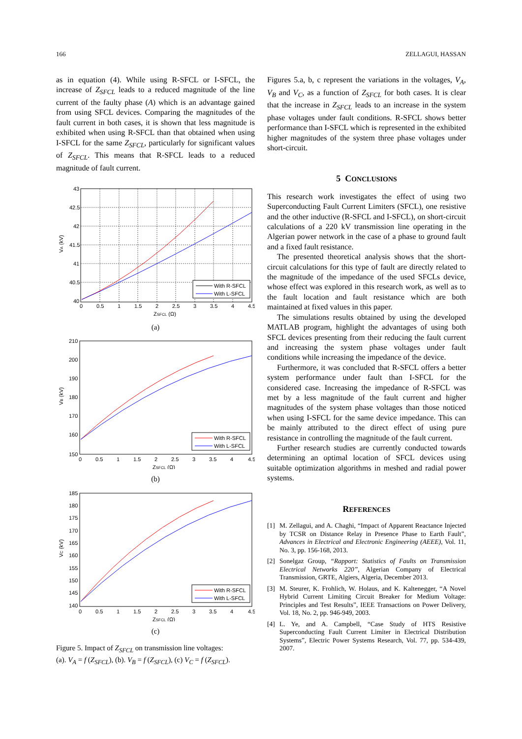166 ZELLAGUI, HASSAN
as in equation (4). While using R-SFCL or I-SFCL, the increase of Z<sub>SFCL</sub> leads to a reduced magnitude of the line current of the faulty phase (A) which is an advantage gained from using SFCL devices. Comparing the magnitudes of the fault current in both cases, it is shown that less magnitude is exhibited when using R-SFCL than that obtained when using I-SFCL for the same Z<sub>SFCL</sub>, particularly for significant values of Z<sub>SFCL</sub>. This means that R-SFCL leads to a reduced magnitude of fault current.
With R-SFCL
With L-SFCL
43
42.5
42
41.5
41
40.5
40
0
0.5
1
1.5
2
2.5
3
3.5
4
4.5
ZSFCL (Ω)
VA (kV)
(a)
With R-SFCL
With L-SFCL
210
200
190
180
170
160
150
0
0.5
1
1.5
2
2.5
3
3.5
4
4.5
ZSFCL (Ω)
VB (kV)
(b)
With R-SFCL
With L-SFCL
185
180
175
170
165
160
155
150
145
140
0
0.5
1
1.5
2
2.5
3
3.5
4
4.5
ZSFCL (Ω)
VC (kV)
(c)
Figure 5. Impact of Z<sub>SFCL</sub> on transmission line voltages:
(a). V<sub>A</sub> = f (Z<sub>SFCL</sub>), (b). V<sub>B</sub> = f (Z<sub>SFCL</sub>), (c) V<sub>C</sub> = f (Z<sub>SFCL</sub>).
Figures 5.a, b, c represent the variations in the voltages, V<sub>A</sub>, V<sub>B</sub> and V<sub>C</sub>, as a function of Z<sub>SFCL</sub> for both cases. It is clear that the increase in Z<sub>SFCL</sub> leads to an increase in the system phase voltages under fault conditions. R-SFCL shows better performance than I-SFCL which is represented in the exhibited higher magnitudes of the system three phase voltages under short-circuit.
5 CONCLUSIONS
This research work investigates the effect of using two Superconducting Fault Current Limiters (SFCL), one resistive and the other inductive (R-SFCL and I-SFCL), on short-circuit calculations of a 220 kV transmission line operating in the Algerian power network in the case of a phase to ground fault and a fixed fault resistance.
The presented theoretical analysis shows that the short-circuit calculations for this type of fault are directly related to the magnitude of the impedance of the used SFCLs device, whose effect was explored in this research work, as well as to the fault location and fault resistance which are both maintained at fixed values in this paper.
The simulations results obtained by using the developed MATLAB program, highlight the advantages of using both SFCL devices presenting from their reducing the fault current and increasing the system phase voltages under fault conditions while increasing the impedance of the device.
Furthermore, it was concluded that R-SFCL offers a better system performance under fault than I-SFCL for the considered case. Increasing the impedance of R-SFCL was met by a less magnitude of the fault current and higher magnitudes of the system phase voltages than those noticed when using I-SFCL for the same device impedance. This can be mainly attributed to the direct effect of using pure resistance in controlling the magnitude of the fault current.
Further research studies are currently conducted towards determining an optimal location of SFCL devices using suitable optimization algorithms in meshed and radial power systems.
REFERENCES
[1] M. Zellagui, and A. Chaghi, “Impact of Apparent Reactance Injected by TCSR on Distance Relay in Presence Phase to Earth Fault”, Advances in Electrical and Electronic Engineering (AEEE), Vol. 11, No. 3, pp. 156-168, 2013.
[2] Sonelgaz Group, “Rapport: Statistics of Faults on Transmission Electrical Networks 220”, Algerian Company of Electrical Transmission, GRTE, Algiers, Algeria, December 2013.
[3] M. Steurer, K. Frohlich, W. Holaus, and K. Kaltenegger, “A Novel Hybrid Current Limiting Circuit Breaker for Medium Voltage: Principles and Test Results”, IEEE Transactions on Power Delivery, Vol. 18, No. 2, pp. 946-949, 2003.
[4] L. Ye, and A. Campbell, “Case Study of HTS Resistive Superconducting Fault Current Limiter in Electrical Distribution Systems”, Electric Power Systems Research, Vol. 77, pp. 534-439, 2007.